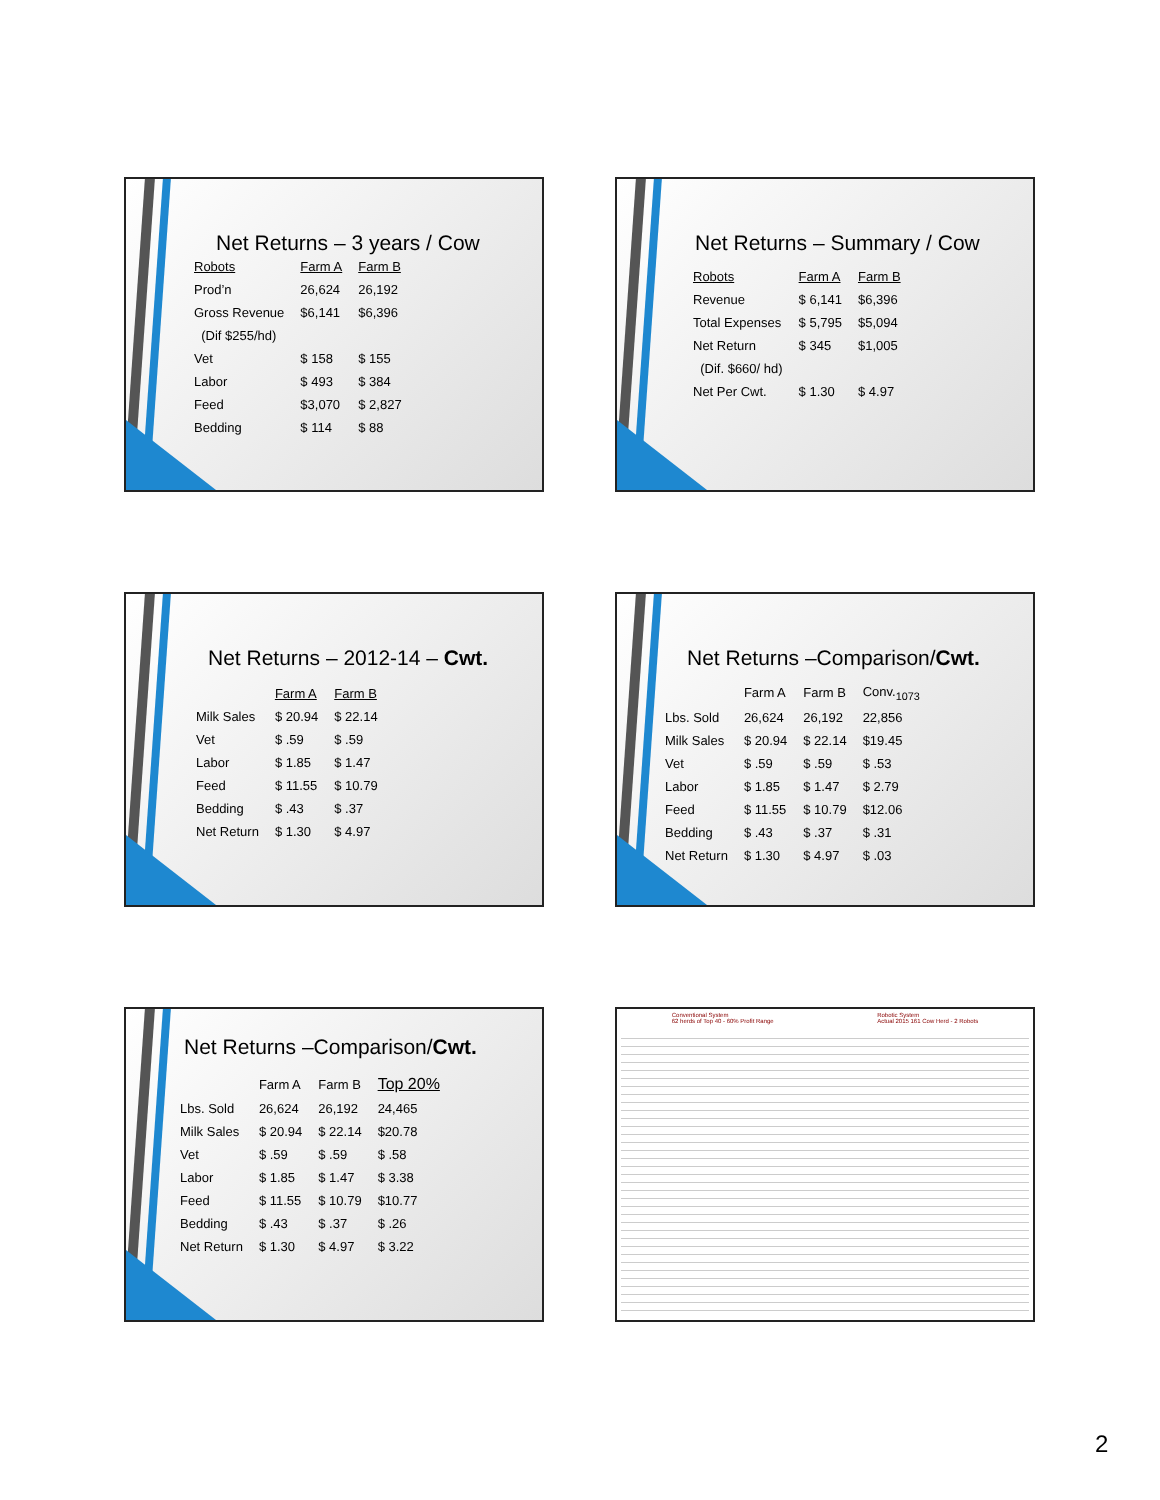Net Returns – 3 years / Cow
| Robots | Farm A | Farm B |
| --- | --- | --- |
| Prod’n | 26,624 | 26,192 |
| Gross Revenue | $6,141 | $6,396 |
| (Dif $255/hd) | | |
| Vet | $ 158 | $ 155 |
| Labor | $ 493 | $ 384 |
| Feed | $3,070 | $ 2,827 |
| Bedding | $ 114 | $ 88 |
Net Returns – Summary / Cow
| Robots | Farm A | Farm B |
| --- | --- | --- |
| Revenue | $ 6,141 | $6,396 |
| Total Expenses | $ 5,795 | $5,094 |
| Net Return | $ 345 | $1,005 |
| (Dif. $660/ hd) | | |
| Net Per Cwt. | $ 1.30 | $ 4.97 |
Net Returns – 2012-14 – Cwt.
| | Farm A | Farm B |
| Milk Sales | $ 20.94 | $ 22.14 |
| Vet | $ .59 | $ .59 |
| Labor | $ 1.85 | $ 1.47 |
| Feed | $ 11.55 | $ 10.79 |
| Bedding | $ .43 | $ .37 |
| Net Return | $ 1.30 | $ 4.97 |
Net Returns –Comparison/Cwt.
| | Farm A | Farm B | Conv.<sub>1073</sub> |
| Lbs. Sold | 26,624 | 26,192 | 22,856 |
| Milk Sales | $ 20.94 | $ 22.14 | $19.45 |
| Vet | $ .59 | $ .59 | $ .53 |
| Labor | $ 1.85 | $ 1.47 | $ 2.79 |
| Feed | $ 11.55 | $ 10.79 | $12.06 |
| Bedding | $ .43 | $ .37 | $ .31 |
| Net Return | $ 1.30 | $ 4.97 | $ .03 |
Net Returns –Comparison/Cwt.
| | Farm A | Farm B | Top 20% |
| Lbs. Sold | 26,624 | 26,192 | 24,465 |
| Milk Sales | $ 20.94 | $ 22.14 | $20.78 |
| Vet | $ .59 | $ .59 | $ .58 |
| Labor | $ 1.85 | $ 1.47 | $ 3.38 |
| Feed | $ 11.55 | $ 10.79 | $10.77 |
| Bedding | $ .43 | $ .37 | $ .26 |
| Net Return | $ 1.30 | $ 4.97 | $ 3.22 |
Conventional System
62 herds of Top 40 - 60% Profit Range
Robotic System
Actual 2015 161 Cow Herd - 2 Robots
2